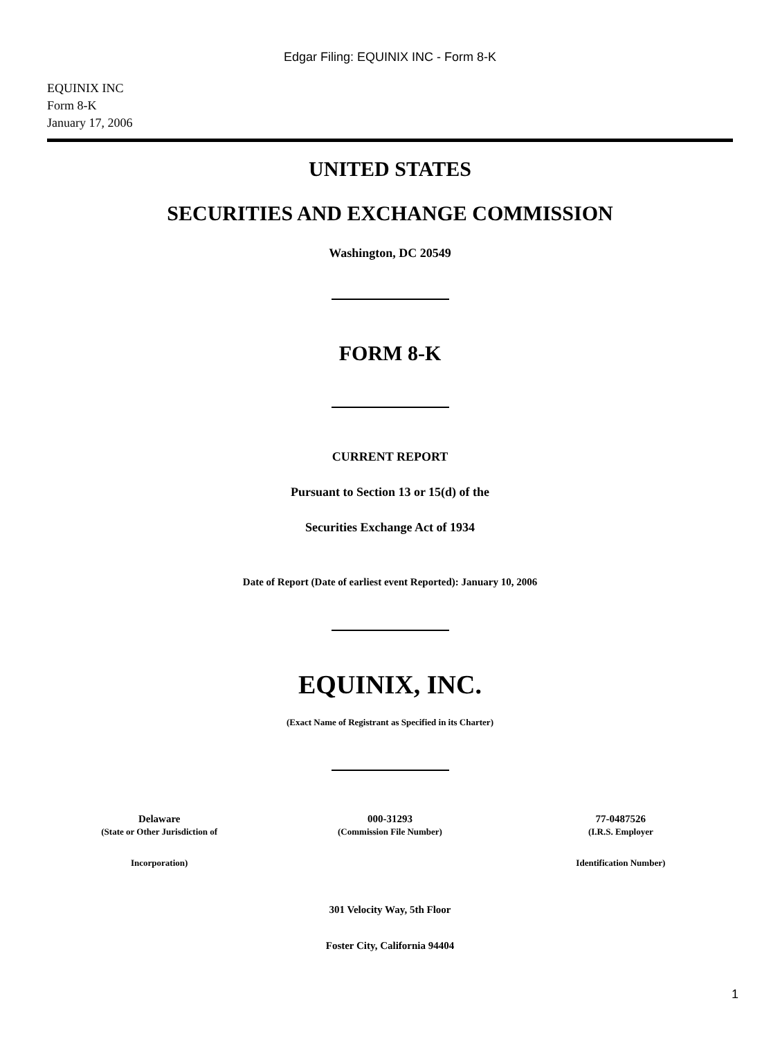Edgar Filing: EQUINIX INC - Form 8-K
EQUINIX INC
Form 8-K
January 17, 2006
UNITED STATES
SECURITIES AND EXCHANGE COMMISSION
Washington, DC 20549
FORM 8-K
CURRENT REPORT
Pursuant to Section 13 or 15(d) of the
Securities Exchange Act of 1934
Date of Report (Date of earliest event Reported): January 10, 2006
EQUINIX, INC.
(Exact Name of Registrant as Specified in its Charter)
| Delaware | 000-31293 | 77-0487526 |
| (State or Other Jurisdiction of | (Commission File Number) | (I.R.S. Employer |
| Incorporation) | | Identification Number) |
301 Velocity Way, 5th Floor
Foster City, California 94404
1